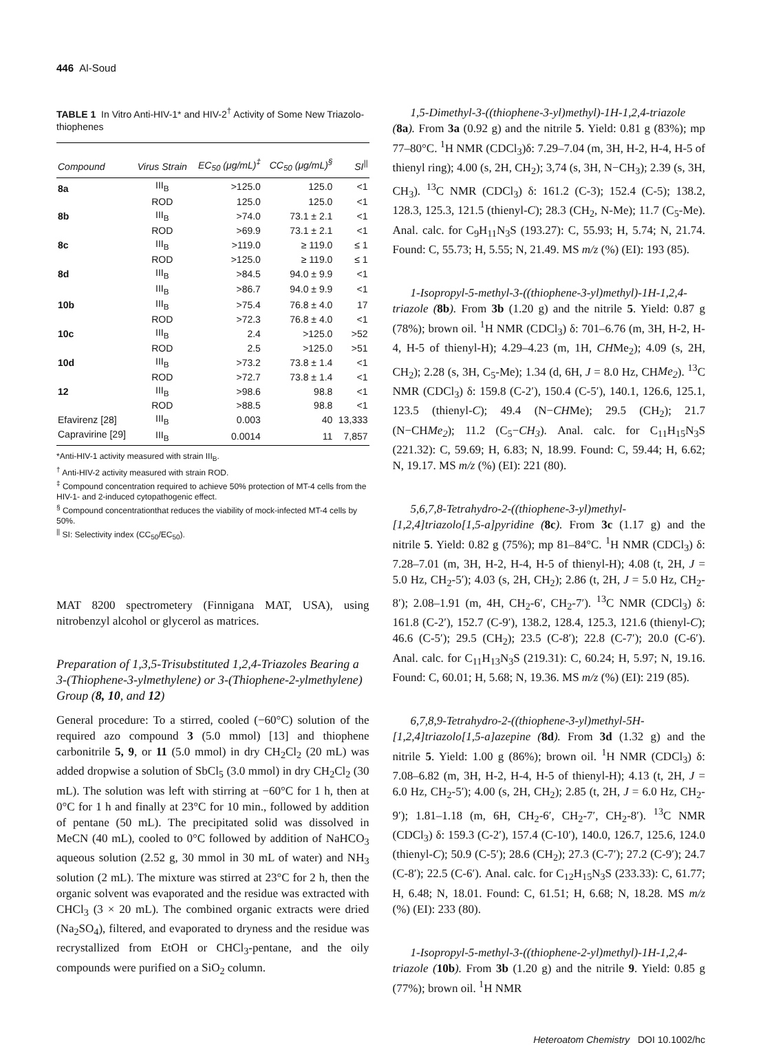446 Al-Soud
TABLE 1 In Vitro Anti-HIV-1* and HIV-2<sup>†</sup> Activity of Some New Triazolo-thiophenes
| Compound | Virus Strain | EC<sub>50</sub> (μg/mL)<sup>‡</sup> | CC<sub>50</sub> (μg/mL)<sup>§</sup> | SI<sup>//</sup> |
| --- | --- | --- | --- | --- |
| 8a | III<sub>B</sub> | >125.0 | 125.0 | <1 |
| | ROD | 125.0 | 125.0 | <1 |
| 8b | III<sub>B</sub> | >74.0 | 73.1 ± 2.1 | <1 |
| | ROD | >69.9 | 73.1 ± 2.1 | <1 |
| 8c | III<sub>B</sub> | >119.0 | ≥ 119.0 | ≤ 1 |
| | ROD | >125.0 | ≥ 119.0 | ≤ 1 |
| 8d | III<sub>B</sub> | >84.5 | 94.0 ± 9.9 | <1 |
| | III<sub>B</sub> | >86.7 | 94.0 ± 9.9 | <1 |
| 10b | III<sub>B</sub> | >75.4 | 76.8 ± 4.0 | 17 |
| | ROD | >72.3 | 76.8 ± 4.0 | <1 |
| 10c | III<sub>B</sub> | 2.4 | >125.0 | >52 |
| | ROD | 2.5 | >125.0 | >51 |
| 10d | III<sub>B</sub> | >73.2 | 73.8 ± 1.4 | <1 |
| | ROD | >72.7 | 73.8 ± 1.4 | <1 |
| 12 | III<sub>B</sub> | >98.6 | 98.8 | <1 |
| | ROD | >88.5 | 98.8 | <1 |
| Efavirenz [28] | III<sub>B</sub> | 0.003 | 40 | 13,333 |
| Capravirine [29] | III<sub>B</sub> | 0.0014 | 11 | 7,857 |
*Anti-HIV-1 activity measured with strain III<sub>B</sub>.
<sup>†</sup> Anti-HIV-2 activity measured with strain ROD.
<sup>‡</sup> Compound concentration required to achieve 50% protection of MT-4 cells from the HIV-1- and 2-induced cytopathogenic effect.
<sup>§</sup> Compound concentrationthat reduces the viability of mock-infected MT-4 cells by 50%.
<sup>||</sup> SI: Selectivity index (CC<sub>50</sub>/EC<sub>50</sub>).
MAT 8200 spectrometery (Finnigana MAT, USA), using nitrobenzyl alcohol or glycerol as matrices.
Preparation of 1,3,5-Trisubstituted 1,2,4-Triazoles Bearing a 3-(Thiophene-3-ylmethylene) or 3-(Thiophene-2-ylmethylene) Group (8, 10, and 12)
General procedure: To a stirred, cooled (−60°C) solution of the required azo compound 3 (5.0 mmol) [13] and thiophene carbonitrile 5, 9, or 11 (5.0 mmol) in dry CH<sub>2</sub>Cl<sub>2</sub> (20 mL) was added dropwise a solution of SbCl<sub>5</sub> (3.0 mmol) in dry CH<sub>2</sub>Cl<sub>2</sub> (30 mL). The solution was left with stirring at −60°C for 1 h, then at 0°C for 1 h and finally at 23°C for 10 min., followed by addition of pentane (50 mL). The precipitated solid was dissolved in MeCN (40 mL), cooled to 0°C followed by addition of NaHCO<sub>3</sub> aqueous solution (2.52 g, 30 mmol in 30 mL of water) and NH<sub>3</sub> solution (2 mL). The mixture was stirred at 23°C for 2 h, then the organic solvent was evaporated and the residue was extracted with CHCl<sub>3</sub> (3 × 20 mL). The combined organic extracts were dried (Na<sub>2</sub>SO<sub>4</sub>), filtered, and evaporated to dryness and the residue was recrystallized from EtOH or CHCl<sub>3</sub>-pentane, and the oily compounds were purified on a SiO<sub>2</sub> column.
1,5-Dimethyl-3-((thiophene-3-yl)methyl)-1H-1,2,4-triazole (8a). From 3a (0.92 g) and the nitrile 5. Yield: 0.81 g (83%); mp 77–80°C. <sup>1</sup>H NMR (CDCl<sub>3</sub>)δ: 7.29–7.04 (m, 3H, H-2, H-4, H-5 of thienyl ring); 4.00 (s, 2H, CH<sub>2</sub>); 3,74 (s, 3H, N−CH<sub>3</sub>); 2.39 (s, 3H, CH<sub>3</sub>). <sup>13</sup>C NMR (CDCl<sub>3</sub>) δ: 161.2 (C-3); 152.4 (C-5); 138.2, 128.3, 125.3, 121.5 (thienyl-C); 28.3 (CH<sub>2</sub>, N-Me); 11.7 (C<sub>5</sub>-Me). Anal. calc. for C<sub>9</sub>H<sub>11</sub>N<sub>3</sub>S (193.27): C, 55.93; H, 5.74; N, 21.74. Found: C, 55.73; H, 5.55; N, 21.49. MS m/z (%) (EI): 193 (85).
1-Isopropyl-5-methyl-3-((thiophene-3-yl)methyl)-1H-1,2,4-triazole (8b). From 3b (1.20 g) and the nitrile 5. Yield: 0.87 g (78%); brown oil. <sup>1</sup>H NMR (CDCl<sub>3</sub>) δ: 701–6.76 (m, 3H, H-2, H-4, H-5 of thienyl-H); 4.29–4.23 (m, 1H, CHMe<sub>2</sub>); 4.09 (s, 2H, CH<sub>2</sub>); 2.28 (s, 3H, C<sub>5</sub>-Me); 1.34 (d, 6H, J = 8.0 Hz, CHMe<sub>2</sub>). <sup>13</sup>C NMR (CDCl<sub>3</sub>) δ: 159.8 (C-2′), 150.4 (C-5′), 140.1, 126.6, 125.1, 123.5 (thienyl-C); 49.4 (N−CHMe); 29.5 (CH<sub>2</sub>); 21.7 (N−CHMe<sub>2</sub>); 11.2 (C<sub>5</sub>−CH<sub>3</sub>). Anal. calc. for C<sub>11</sub>H<sub>15</sub>N<sub>3</sub>S (221.32): C, 59.69; H, 6.83; N, 18.99. Found: C, 59.44; H, 6.62; N, 19.17. MS m/z (%) (EI): 221 (80).
5,6,7,8-Tetrahydro-2-((thiophene-3-yl)methyl-[1,2,4]triazolo[1,5-a]pyridine (8c). From 3c (1.17 g) and the nitrile 5. Yield: 0.82 g (75%); mp 81–84°C. <sup>1</sup>H NMR (CDCl<sub>3</sub>) δ: 7.28–7.01 (m, 3H, H-2, H-4, H-5 of thienyl-H); 4.08 (t, 2H, J = 5.0 Hz, CH<sub>2</sub>-5′); 4.03 (s, 2H, CH<sub>2</sub>); 2.86 (t, 2H, J = 5.0 Hz, CH<sub>2</sub>-8′); 2.08–1.91 (m, 4H, CH<sub>2</sub>-6′, CH<sub>2</sub>-7′). <sup>13</sup>C NMR (CDCl<sub>3</sub>) δ: 161.8 (C-2′), 152.7 (C-9′), 138.2, 128.4, 125.3, 121.6 (thienyl-C); 46.6 (C-5′); 29.5 (CH<sub>2</sub>); 23.5 (C-8′); 22.8 (C-7′); 20.0 (C-6′). Anal. calc. for C<sub>11</sub>H<sub>13</sub>N<sub>3</sub>S (219.31): C, 60.24; H, 5.97; N, 19.16. Found: C, 60.01; H, 5.68; N, 19.36. MS m/z (%) (EI): 219 (85).
6,7,8,9-Tetrahydro-2-((thiophene-3-yl)methyl-5H-[1,2,4]triazolo[1,5-a]azepine (8d). From 3d (1.32 g) and the nitrile 5. Yield: 1.00 g (86%); brown oil. <sup>1</sup>H NMR (CDCl<sub>3</sub>) δ: 7.08–6.82 (m, 3H, H-2, H-4, H-5 of thienyl-H); 4.13 (t, 2H, J = 6.0 Hz, CH<sub>2</sub>-5′); 4.00 (s, 2H, CH<sub>2</sub>); 2.85 (t, 2H, J = 6.0 Hz, CH<sub>2</sub>-9′); 1.81–1.18 (m, 6H, CH<sub>2</sub>-6′, CH<sub>2</sub>-7′, CH<sub>2</sub>-8′). <sup>13</sup>C NMR (CDCl<sub>3</sub>) δ: 159.3 (C-2′), 157.4 (C-10′), 140.0, 126.7, 125.6, 124.0 (thienyl-C); 50.9 (C-5′); 28.6 (CH<sub>2</sub>); 27.3 (C-7′); 27.2 (C-9′); 24.7 (C-8′); 22.5 (C-6′). Anal. calc. for C<sub>12</sub>H<sub>15</sub>N<sub>3</sub>S (233.33): C, 61.77; H, 6.48; N, 18.01. Found: C, 61.51; H, 6.68; N, 18.28. MS m/z (%) (EI): 233 (80).
1-Isopropyl-5-methyl-3-((thiophene-2-yl)methyl)-1H-1,2,4-triazole (10b). From 3b (1.20 g) and the nitrile 9. Yield: 0.85 g (77%); brown oil. <sup>1</sup>H NMR
Heteroatom Chemistry DOI 10.1002/hc